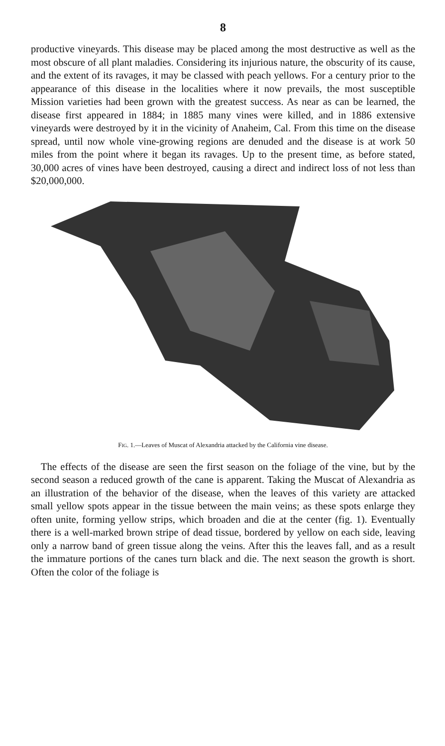8
productive vineyards. This disease may be placed among the most destructive as well as the most obscure of all plant maladies. Considering its injurious nature, the obscurity of its cause, and the extent of its ravages, it may be classed with peach yellows. For a century prior to the appearance of this disease in the localities where it now prevails, the most susceptible Mission varieties had been grown with the greatest success. As near as can be learned, the disease first appeared in 1884; in 1885 many vines were killed, and in 1886 extensive vineyards were destroyed by it in the vicinity of Anaheim, Cal. From this time on the disease spread, until now whole vine-growing regions are denuded and the disease is at work 50 miles from the point where it began its ravages. Up to the present time, as before stated, 30,000 acres of vines have been destroyed, causing a direct and indirect loss of not less than $20,000,000.
FIG. 1.—Leaves of Muscat of Alexandria attacked by the California vine disease.
The effects of the disease are seen the first season on the foliage of the vine, but by the second season a reduced growth of the cane is apparent. Taking the Muscat of Alexandria as an illustration of the behavior of the disease, when the leaves of this variety are attacked small yellow spots appear in the tissue between the main veins; as these spots enlarge they often unite, forming yellow strips, which broaden and die at the center (fig. 1). Eventually there is a well-marked brown stripe of dead tissue, bordered by yellow on each side, leaving only a narrow band of green tissue along the veins. After this the leaves fall, and as a result the immature portions of the canes turn black and die. The next season the growth is short. Often the color of the foliage is